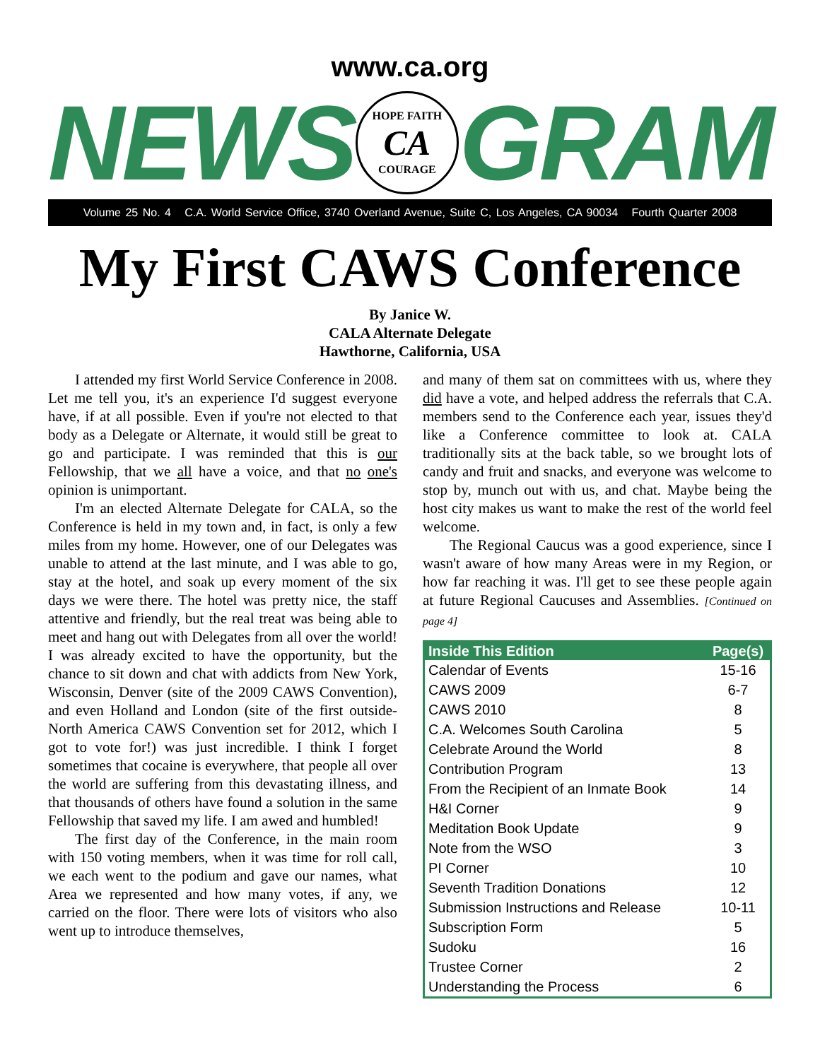www.ca.org
NEWS
HOPE FAITH
CA
COURAGE
GRAM
Volume 25 No. 4 C.A. World Service Office, 3740 Overland Avenue, Suite C, Los Angeles, CA 90034 Fourth Quarter 2008
My First CAWS Conference
By Janice W.
CALA Alternate Delegate
Hawthorne, California, USA
I attended my first World Service Conference in 2008. Let me tell you, it's an experience I'd suggest everyone have, if at all possible. Even if you're not elected to that body as a Delegate or Alternate, it would still be great to go and participate. I was reminded that this is our Fellowship, that we all have a voice, and that no one's opinion is unimportant.
I'm an elected Alternate Delegate for CALA, so the Conference is held in my town and, in fact, is only a few miles from my home. However, one of our Delegates was unable to attend at the last minute, and I was able to go, stay at the hotel, and soak up every moment of the six days we were there. The hotel was pretty nice, the staff attentive and friendly, but the real treat was being able to meet and hang out with Delegates from all over the world! I was already excited to have the opportunity, but the chance to sit down and chat with addicts from New York, Wisconsin, Denver (site of the 2009 CAWS Convention), and even Holland and London (site of the first outside-North America CAWS Convention set for 2012, which I got to vote for!) was just incredible. I think I forget sometimes that cocaine is everywhere, that people all over the world are suffering from this devastating illness, and that thousands of others have found a solution in the same Fellowship that saved my life. I am awed and humbled!
The first day of the Conference, in the main room with 150 voting members, when it was time for roll call, we each went to the podium and gave our names, what Area we represented and how many votes, if any, we carried on the floor. There were lots of visitors who also went up to introduce themselves,
and many of them sat on committees with us, where they did have a vote, and helped address the referrals that C.A. members send to the Conference each year, issues they'd like a Conference committee to look at. CALA traditionally sits at the back table, so we brought lots of candy and fruit and snacks, and everyone was welcome to stop by, munch out with us, and chat. Maybe being the host city makes us want to make the rest of the world feel welcome.
The Regional Caucus was a good experience, since I wasn't aware of how many Areas were in my Region, or how far reaching it was. I'll get to see these people again at future Regional Caucuses and Assemblies. [Continued on page 4]
| Inside This Edition | Page(s) |
| --- | --- |
| Calendar of Events | 15-16 |
| CAWS 2009 | 6-7 |
| CAWS 2010 | 8 |
| C.A. Welcomes South Carolina | 5 |
| Celebrate Around the World | 8 |
| Contribution Program | 13 |
| From the Recipient of an Inmate Book | 14 |
| H&I Corner | 9 |
| Meditation Book Update | 9 |
| Note from the WSO | 3 |
| PI Corner | 10 |
| Seventh Tradition Donations | 12 |
| Submission Instructions and Release | 10-11 |
| Subscription Form | 5 |
| Sudoku | 16 |
| Trustee Corner | 2 |
| Understanding the Process | 6 |